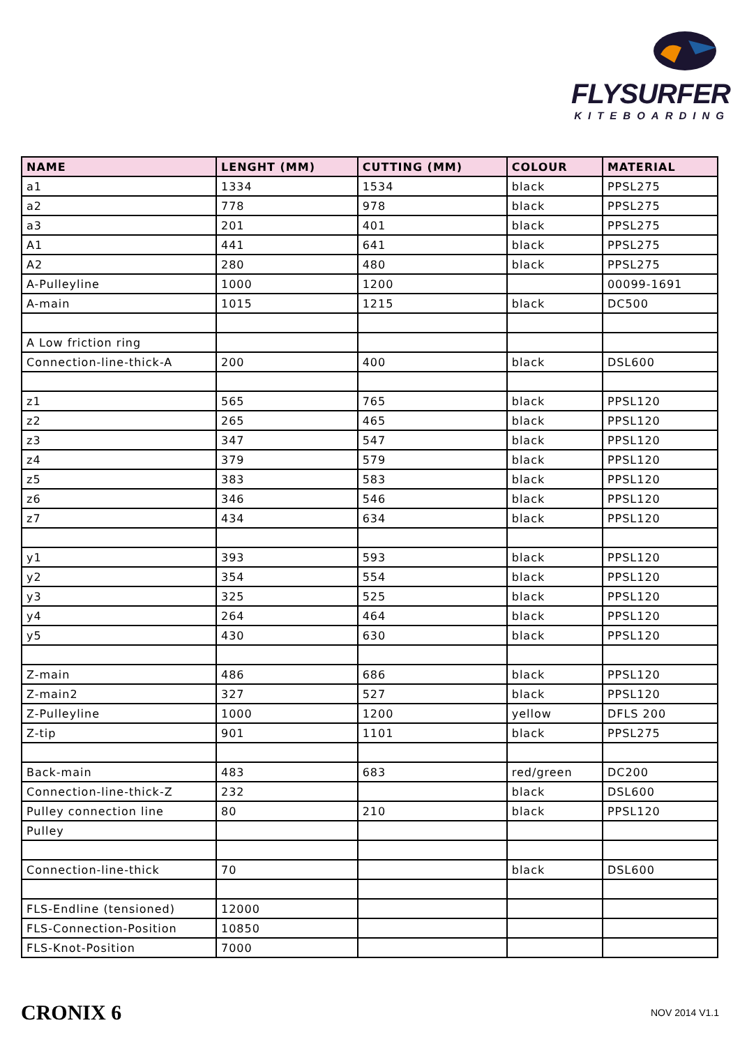FLYSURFER
KITEBOARDING
| NAME | LENGHT (MM) | CUTTING (MM) | COLOUR | MATERIAL |
| --- | --- | --- | --- | --- |
| a1 | 1334 | 1534 | black | PPSL275 |
| a2 | 778 | 978 | black | PPSL275 |
| a3 | 201 | 401 | black | PPSL275 |
| A1 | 441 | 641 | black | PPSL275 |
| A2 | 280 | 480 | black | PPSL275 |
| A-Pulleyline | 1000 | 1200 | | 00099-1691 |
| A-main | 1015 | 1215 | black | DC500 |
| A Low friction ring | | | | |
| Connection-line-thick-A | 200 | 400 | black | DSL600 |
| z1 | 565 | 765 | black | PPSL120 |
| z2 | 265 | 465 | black | PPSL120 |
| z3 | 347 | 547 | black | PPSL120 |
| z4 | 379 | 579 | black | PPSL120 |
| z5 | 383 | 583 | black | PPSL120 |
| z6 | 346 | 546 | black | PPSL120 |
| z7 | 434 | 634 | black | PPSL120 |
| y1 | 393 | 593 | black | PPSL120 |
| y2 | 354 | 554 | black | PPSL120 |
| y3 | 325 | 525 | black | PPSL120 |
| y4 | 264 | 464 | black | PPSL120 |
| y5 | 430 | 630 | black | PPSL120 |
| Z-main | 486 | 686 | black | PPSL120 |
| Z-main2 | 327 | 527 | black | PPSL120 |
| Z-Pulleyline | 1000 | 1200 | yellow | DFLS 200 |
| Z-tip | 901 | 1101 | black | PPSL275 |
| Back-main | 483 | 683 | red/green | DC200 |
| Connection-line-thick-Z | 232 | | black | DSL600 |
| Pulley connection line | 80 | 210 | black | PPSL120 |
| Pulley | | | | |
| Connection-line-thick | 70 | | black | DSL600 |
| FLS-Endline (tensioned) | 12000 | | | |
| FLS-Connection-Position | 10850 | | | |
| FLS-Knot-Position | 7000 | | | |
CRONIX 6 NOV 2014 V1.1